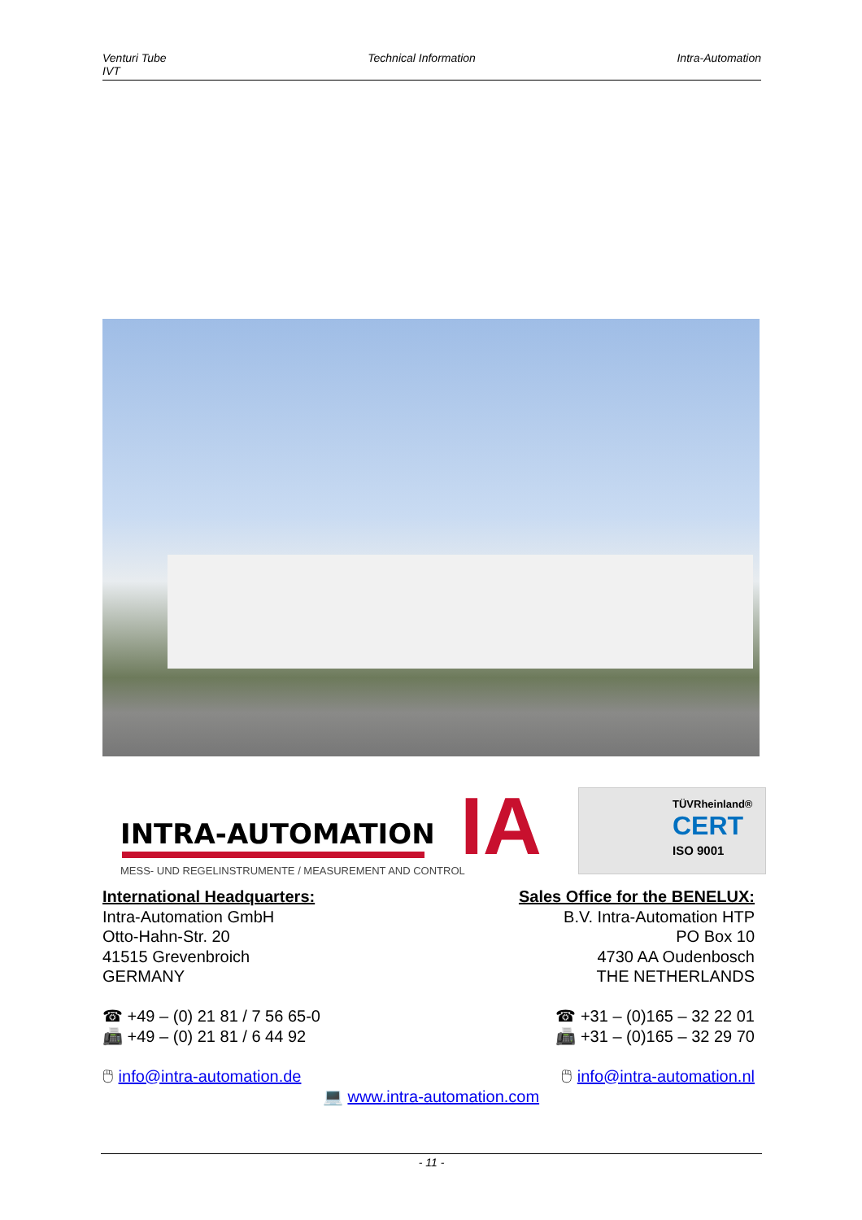Venturi Tube
IVT
Technical Information Intra-Automation
INTRA-AUTOMATION
MESS- UND REGELINSTRUMENTE / MEASUREMENT AND CONTROL
IA
TÜVRheinland®
CERT
ISO 9001
International Headquarters:
Intra-Automation GmbH
Otto-Hahn-Str. 20
41515 Grevenbroich
GERMANY
☎ +49 – (0) 21 81 / 7 56 65-0
📠 +49 – (0) 21 81 / 6 44 92
🖱 info@intra-automation.de
Sales Office for the BENELUX:
B.V. Intra-Automation HTP
PO Box 10
4730 AA Oudenbosch
THE NETHERLANDS
☎ +31 – (0)165 – 32 22 01
📠 +31 – (0)165 – 32 29 70
🖱 info@intra-automation.nl
💻 www.intra-automation.com
- 11 -